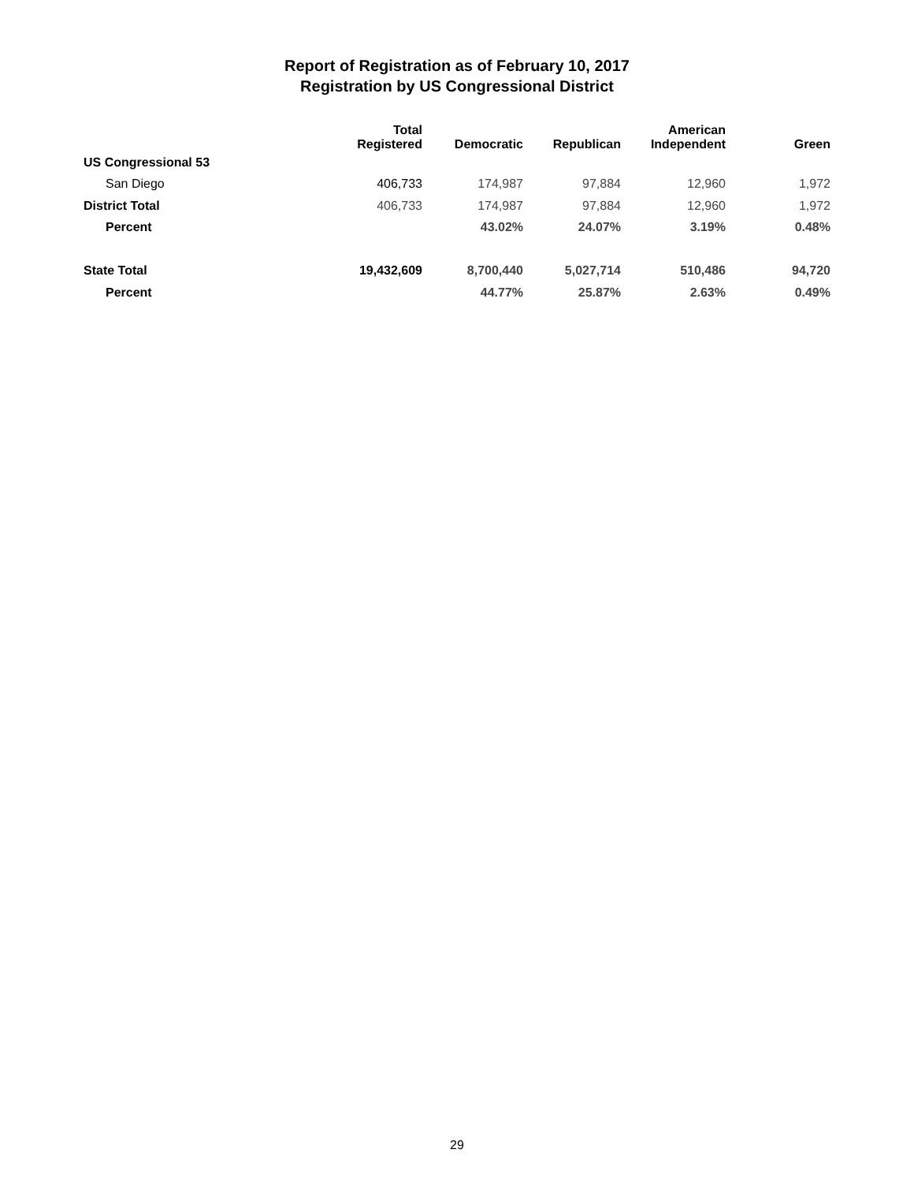Report of Registration as of February 10, 2017
Registration by US Congressional District
| | Total Registered | Democratic | Republican | American Independent | Green |
| --- | --- | --- | --- | --- | --- |
| US Congressional 53 | | | | | |
| San Diego | 406,733 | 174,987 | 97,884 | 12,960 | 1,972 |
| District Total | 406,733 | 174,987 | 97,884 | 12,960 | 1,972 |
| Percent | | 43.02% | 24.07% | 3.19% | 0.48% |
| State Total | 19,432,609 | 8,700,440 | 5,027,714 | 510,486 | 94,720 |
| Percent | | 44.77% | 25.87% | 2.63% | 0.49% |
29